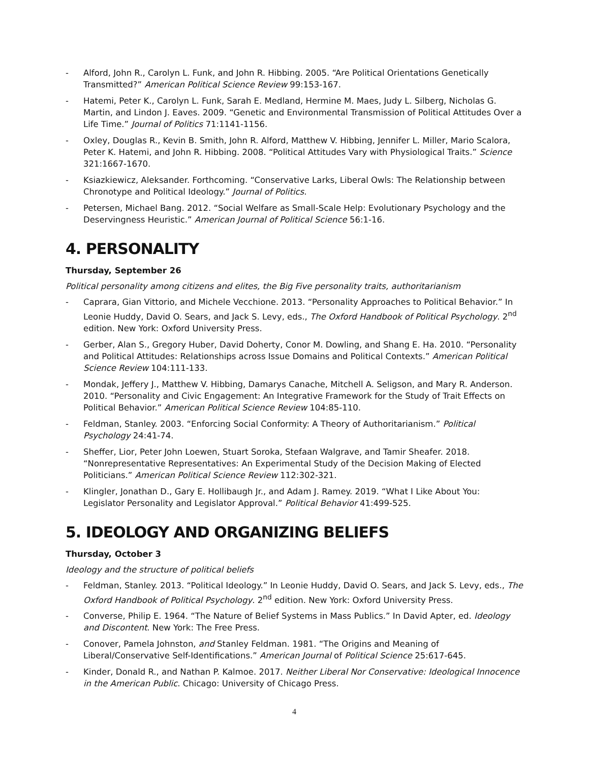- Alford, John R., Carolyn L. Funk, and John R. Hibbing. 2005. “Are Political Orientations Genetically Transmitted?” American Political Science Review 99:153-167.
- Hatemi, Peter K., Carolyn L. Funk, Sarah E. Medland, Hermine M. Maes, Judy L. Silberg, Nicholas G. Martin, and Lindon J. Eaves. 2009. “Genetic and Environmental Transmission of Political Attitudes Over a Life Time.” Journal of Politics 71:1141-1156.
- Oxley, Douglas R., Kevin B. Smith, John R. Alford, Matthew V. Hibbing, Jennifer L. Miller, Mario Scalora, Peter K. Hatemi, and John R. Hibbing. 2008. “Political Attitudes Vary with Physiological Traits.” Science 321:1667-1670.
- Ksiazkiewicz, Aleksander. Forthcoming. “Conservative Larks, Liberal Owls: The Relationship between Chronotype and Political Ideology.” Journal of Politics.
- Petersen, Michael Bang. 2012. “Social Welfare as Small-Scale Help: Evolutionary Psychology and the Deservingness Heuristic.” American Journal of Political Science 56:1-16.
4. PERSONALITY
Thursday, September 26
Political personality among citizens and elites, the Big Five personality traits, authoritarianism
- Caprara, Gian Vittorio, and Michele Vecchione. 2013. “Personality Approaches to Political Behavior.” In Leonie Huddy, David O. Sears, and Jack S. Levy, eds., The Oxford Handbook of Political Psychology. 2<sup>nd</sup> edition. New York: Oxford University Press.
- Gerber, Alan S., Gregory Huber, David Doherty, Conor M. Dowling, and Shang E. Ha. 2010. “Personality and Political Attitudes: Relationships across Issue Domains and Political Contexts.” American Political Science Review 104:111-133.
- Mondak, Jeffery J., Matthew V. Hibbing, Damarys Canache, Mitchell A. Seligson, and Mary R. Anderson. 2010. “Personality and Civic Engagement: An Integrative Framework for the Study of Trait Effects on Political Behavior.” American Political Science Review 104:85-110.
- Feldman, Stanley. 2003. “Enforcing Social Conformity: A Theory of Authoritarianism.” Political Psychology 24:41-74.
- Sheffer, Lior, Peter John Loewen, Stuart Soroka, Stefaan Walgrave, and Tamir Sheafer. 2018. “Nonrepresentative Representatives: An Experimental Study of the Decision Making of Elected Politicians.” American Political Science Review 112:302-321.
- Klingler, Jonathan D., Gary E. Hollibaugh Jr., and Adam J. Ramey. 2019. “What I Like About You: Legislator Personality and Legislator Approval.” Political Behavior 41:499-525.
5. IDEOLOGY AND ORGANIZING BELIEFS
Thursday, October 3
Ideology and the structure of political beliefs
- Feldman, Stanley. 2013. “Political Ideology.” In Leonie Huddy, David O. Sears, and Jack S. Levy, eds., The Oxford Handbook of Political Psychology. 2<sup>nd</sup> edition. New York: Oxford University Press.
- Converse, Philip E. 1964. “The Nature of Belief Systems in Mass Publics.” In David Apter, ed. Ideology and Discontent. New York: The Free Press.
- Conover, Pamela Johnston, and Stanley Feldman. 1981. “The Origins and Meaning of Liberal/Conservative Self-Identifications.” American Journal of Political Science 25:617-645.
- Kinder, Donald R., and Nathan P. Kalmoe. 2017. Neither Liberal Nor Conservative: Ideological Innocence in the American Public. Chicago: University of Chicago Press.
4